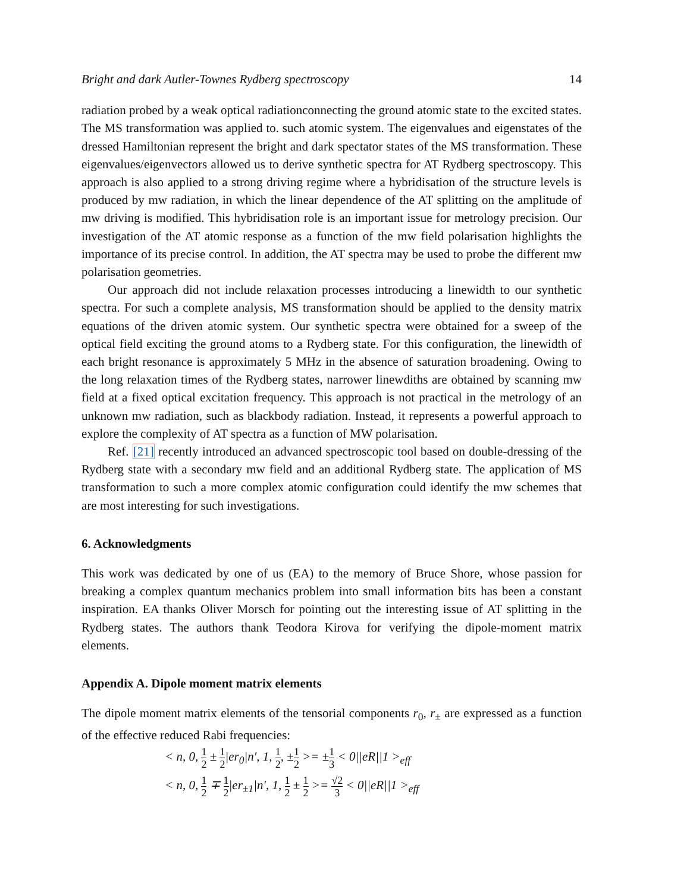Bright and dark Autler-Townes Rydberg spectroscopy 14
radiation probed by a weak optical radiationconnecting the ground atomic state to the excited states. The MS transformation was applied to. such atomic system. The eigenvalues and eigenstates of the dressed Hamiltonian represent the bright and dark spectator states of the MS transformation. These eigenvalues/eigenvectors allowed us to derive synthetic spectra for AT Rydberg spectroscopy. This approach is also applied to a strong driving regime where a hybridisation of the structure levels is produced by mw radiation, in which the linear dependence of the AT splitting on the amplitude of mw driving is modified. This hybridisation role is an important issue for metrology precision. Our investigation of the AT atomic response as a function of the mw field polarisation highlights the importance of its precise control. In addition, the AT spectra may be used to probe the different mw polarisation geometries.
Our approach did not include relaxation processes introducing a linewidth to our synthetic spectra. For such a complete analysis, MS transformation should be applied to the density matrix equations of the driven atomic system. Our synthetic spectra were obtained for a sweep of the optical field exciting the ground atoms to a Rydberg state. For this configuration, the linewidth of each bright resonance is approximately 5 MHz in the absence of saturation broadening. Owing to the long relaxation times of the Rydberg states, narrower linewdiths are obtained by scanning mw field at a fixed optical excitation frequency. This approach is not practical in the metrology of an unknown mw radiation, such as blackbody radiation. Instead, it represents a powerful approach to explore the complexity of AT spectra as a function of MW polarisation.
Ref. [21] recently introduced an advanced spectroscopic tool based on double-dressing of the Rydberg state with a secondary mw field and an additional Rydberg state. The application of MS transformation to such a more complex atomic configuration could identify the mw schemes that are most interesting for such investigations.
6. Acknowledgments
This work was dedicated by one of us (EA) to the memory of Bruce Shore, whose passion for breaking a complex quantum mechanics problem into small information bits has been a constant inspiration. EA thanks Oliver Morsch for pointing out the interesting issue of AT splitting in the Rydberg states. The authors thank Teodora Kirova for verifying the dipole-moment matrix elements.
Appendix A. Dipole moment matrix elements
The dipole moment matrix elements of the tensorial components r<sub>0</sub>, r<sub>±</sub> are expressed as a function of the effective reduced Rabi frequencies:
< n, 0, 1 2 ± 1 2|er<sub>0</sub>|n′, 1, 1 2, ±1 2 >= ±1 3 < 0||eR||1 ><sub>eff</sub>
< n, 0, 1 2 ∓ 1 2|er<sub>±1</sub>|n′, 1, 1 2 ± 1 2 >= √2 3 < 0||eR||1 ><sub>eff</sub>